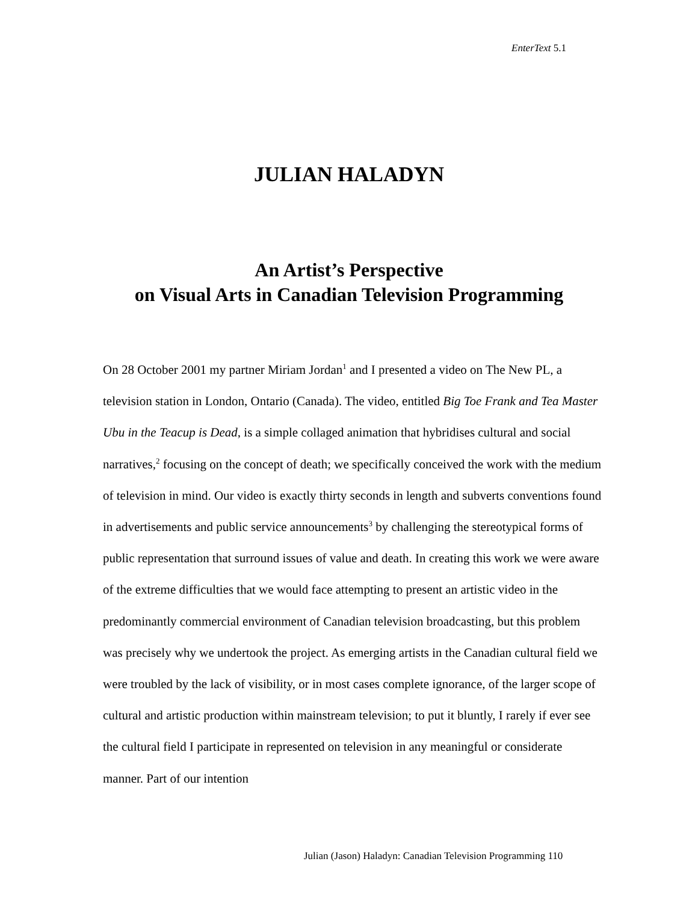EnterText 5.1
JULIAN HALADYN
An Artist’s Perspective
on Visual Arts in Canadian Television Programming
On 28 October 2001 my partner Miriam Jordan<sup>1</sup> and I presented a video on The New PL, a television station in London, Ontario (Canada). The video, entitled Big Toe Frank and Tea Master Ubu in the Teacup is Dead, is a simple collaged animation that hybridises cultural and social narratives,<sup>2</sup> focusing on the concept of death; we specifically conceived the work with the medium of television in mind. Our video is exactly thirty seconds in length and subverts conventions found in advertisements and public service announcements<sup>3</sup> by challenging the stereotypical forms of public representation that surround issues of value and death. In creating this work we were aware of the extreme difficulties that we would face attempting to present an artistic video in the predominantly commercial environment of Canadian television broadcasting, but this problem was precisely why we undertook the project. As emerging artists in the Canadian cultural field we were troubled by the lack of visibility, or in most cases complete ignorance, of the larger scope of cultural and artistic production within mainstream television; to put it bluntly, I rarely if ever see the cultural field I participate in represented on television in any meaningful or considerate manner. Part of our intention
Julian (Jason) Haladyn: Canadian Television Programming 110